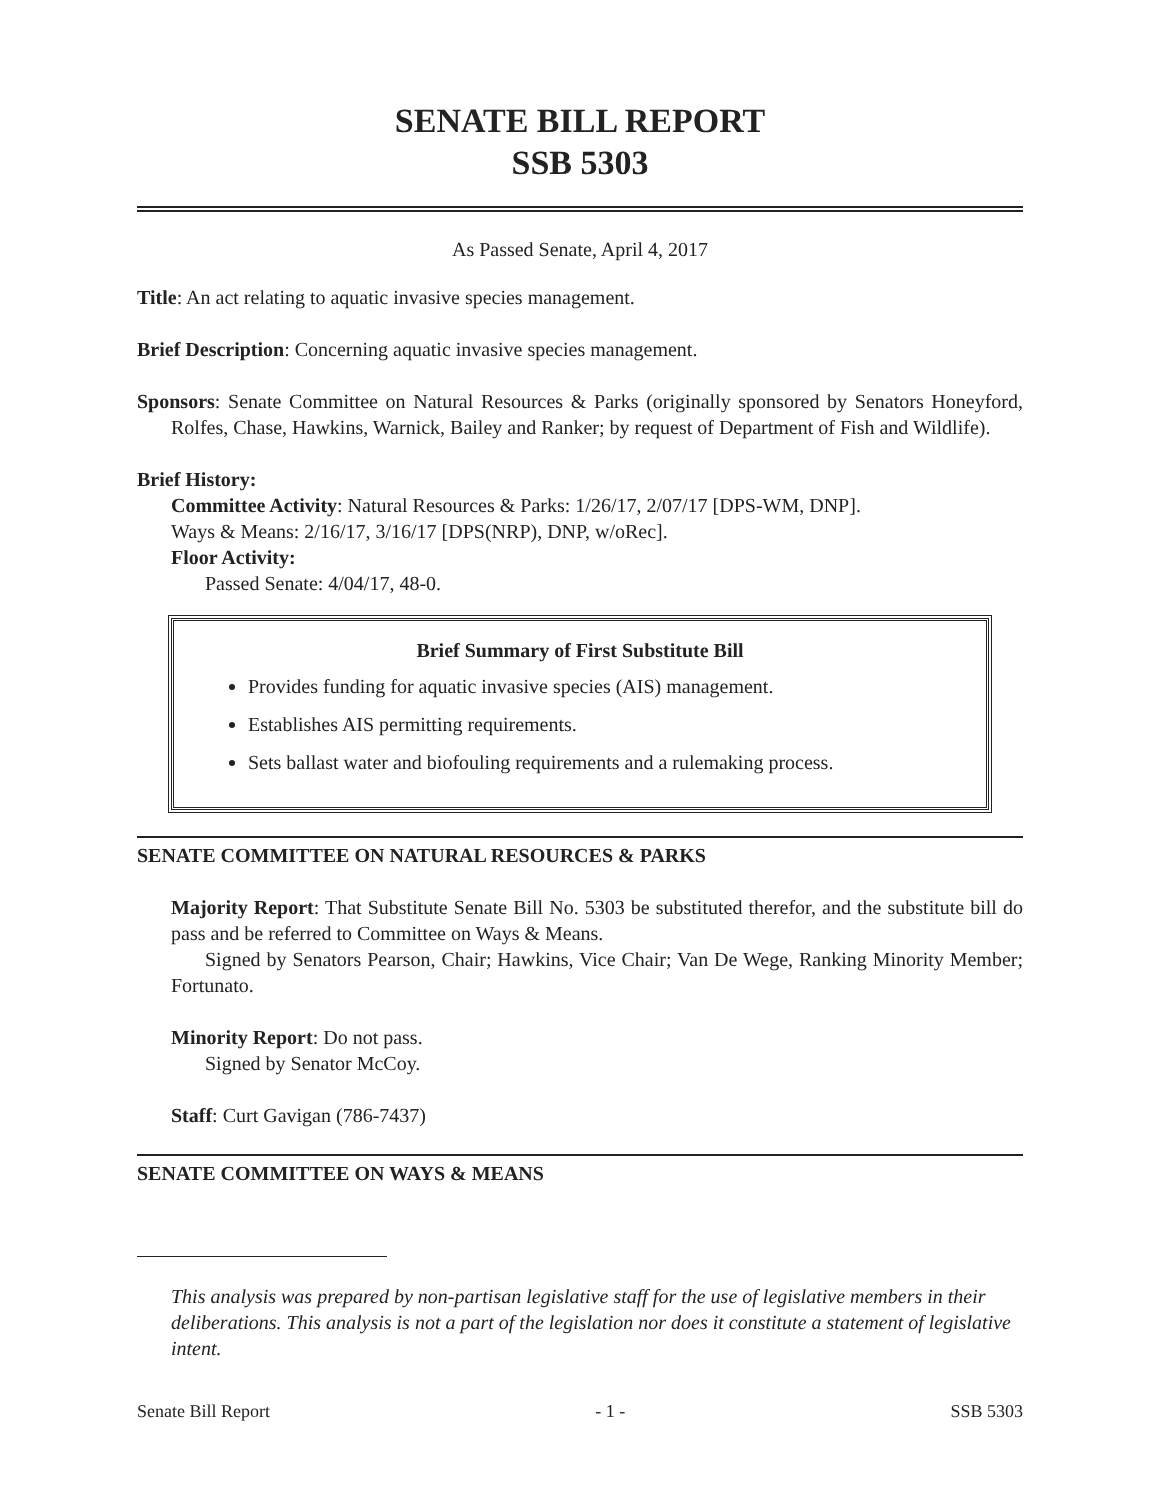SENATE BILL REPORT
SSB 5303
As Passed Senate, April 4, 2017
Title: An act relating to aquatic invasive species management.
Brief Description: Concerning aquatic invasive species management.
Sponsors: Senate Committee on Natural Resources & Parks (originally sponsored by Senators Honeyford, Rolfes, Chase, Hawkins, Warnick, Bailey and Ranker; by request of Department of Fish and Wildlife).
Brief History:
Committee Activity: Natural Resources & Parks: 1/26/17, 2/07/17 [DPS-WM, DNP].
Ways & Means: 2/16/17, 3/16/17 [DPS(NRP), DNP, w/oRec].
Floor Activity:
Passed Senate: 4/04/17, 48-0.
Brief Summary of First Substitute Bill
Provides funding for aquatic invasive species (AIS) management.
Establishes AIS permitting requirements.
Sets ballast water and biofouling requirements and a rulemaking process.
SENATE COMMITTEE ON NATURAL RESOURCES & PARKS
Majority Report: That Substitute Senate Bill No. 5303 be substituted therefor, and the substitute bill do pass and be referred to Committee on Ways & Means.
Signed by Senators Pearson, Chair; Hawkins, Vice Chair; Van De Wege, Ranking Minority Member; Fortunato.
Minority Report: Do not pass.
Signed by Senator McCoy.
Staff: Curt Gavigan (786-7437)
SENATE COMMITTEE ON WAYS & MEANS
This analysis was prepared by non-partisan legislative staff for the use of legislative members in their deliberations. This analysis is not a part of the legislation nor does it constitute a statement of legislative intent.
Senate Bill Report - 1 - SSB 5303